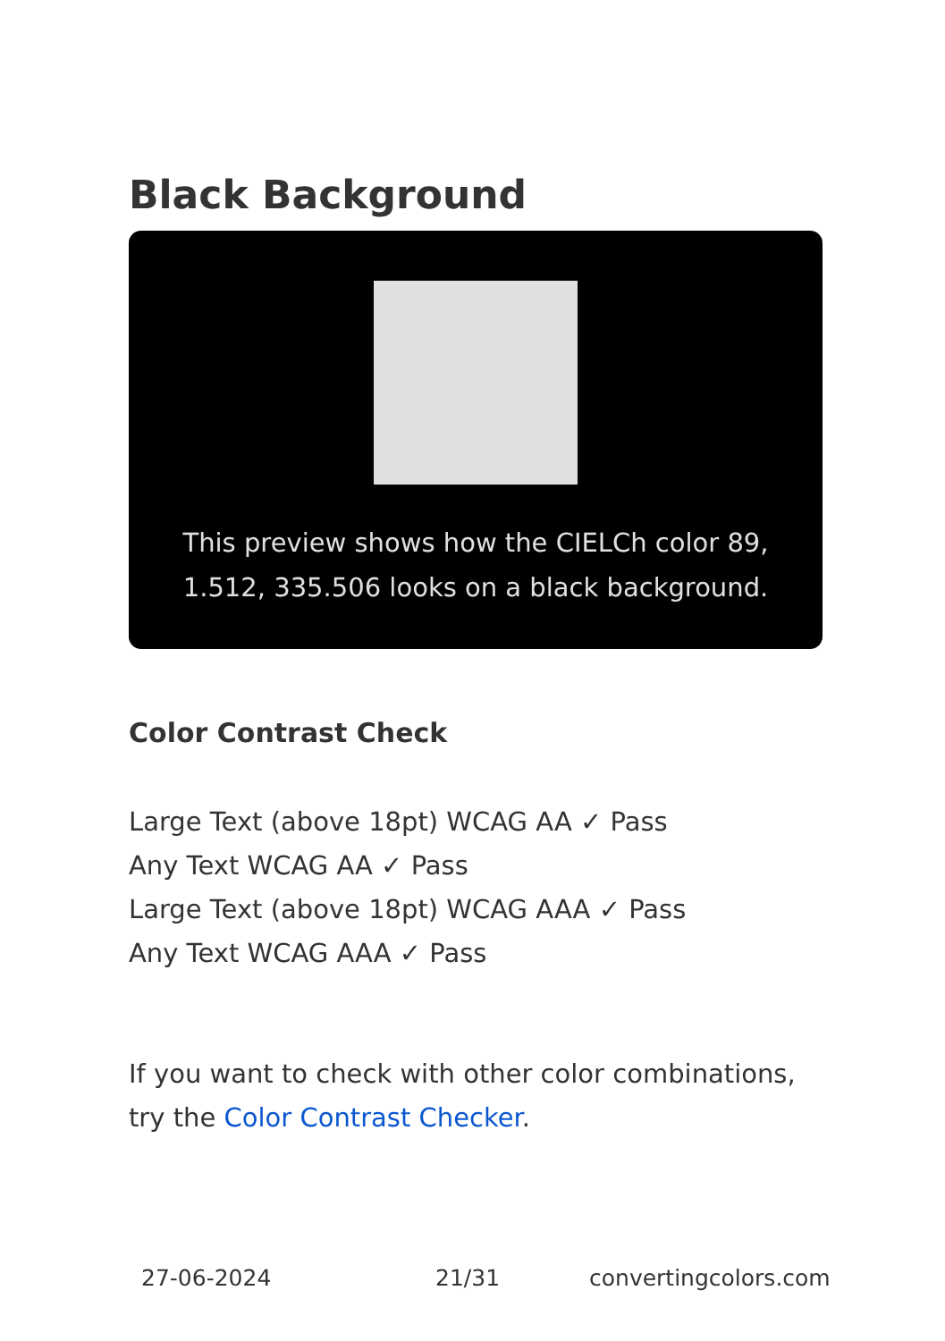Black Background
This preview shows how the CIELCh color 89, 1.512, 335.506 looks on a black background.
Color Contrast Check
Large Text (above 18pt) WCAG AA ✓ Pass
Any Text WCAG AA ✓ Pass
Large Text (above 18pt) WCAG AAA ✓ Pass
Any Text WCAG AAA ✓ Pass
If you want to check with other color combinations, try the Color Contrast Checker.
27-06-2024 21/31 convertingcolors.com